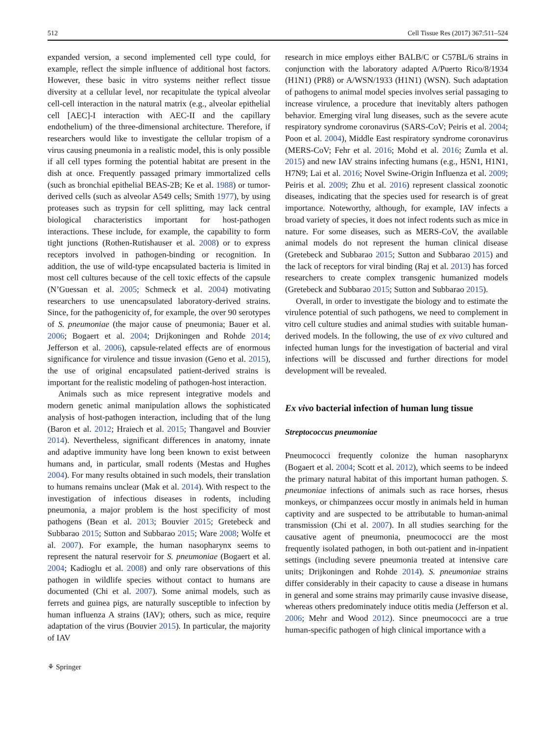512 Cell Tissue Res (2017) 367:511–524
expanded version, a second implemented cell type could, for example, reflect the simple influence of additional host factors. However, these basic in vitro systems neither reflect tissue diversity at a cellular level, nor recapitulate the typical alveolar cell-cell interaction in the natural matrix (e.g., alveolar epithelial cell [AEC]-I interaction with AEC-II and the capillary endothelium) of the three-dimensional architecture. Therefore, if researchers would like to investigate the cellular tropism of a virus causing pneumonia in a realistic model, this is only possible if all cell types forming the potential habitat are present in the dish at once. Frequently passaged primary immortalized cells (such as bronchial epithelial BEAS-2B; Ke et al. 1988) or tumor-derived cells (such as alveolar A549 cells; Smith 1977), by using proteases such as trypsin for cell splitting, may lack central biological characteristics important for host-pathogen interactions. These include, for example, the capability to form tight junctions (Rothen-Rutishauser et al. 2008) or to express receptors involved in pathogen-binding or recognition. In addition, the use of wild-type encapsulated bacteria is limited in most cell cultures because of the cell toxic effects of the capsule (N’Guessan et al. 2005; Schmeck et al. 2004) motivating researchers to use unencapsulated laboratory-derived strains. Since, for the pathogenicity of, for example, the over 90 serotypes of S. pneumoniae (the major cause of pneumonia; Bauer et al. 2006; Bogaert et al. 2004; Drijkoningen and Rohde 2014; Jefferson et al. 2006), capsule-related effects are of enormous significance for virulence and tissue invasion (Geno et al. 2015), the use of original encapsulated patient-derived strains is important for the realistic modeling of pathogen-host interaction.
Animals such as mice represent integrative models and modern genetic animal manipulation allows the sophisticated analysis of host-pathogen interaction, including that of the lung (Baron et al. 2012; Hraiech et al. 2015; Thangavel and Bouvier 2014). Nevertheless, significant differences in anatomy, innate and adaptive immunity have long been known to exist between humans and, in particular, small rodents (Mestas and Hughes 2004). For many results obtained in such models, their translation to humans remains unclear (Mak et al. 2014). With respect to the investigation of infectious diseases in rodents, including pneumonia, a major problem is the host specificity of most pathogens (Bean et al. 2013; Bouvier 2015; Gretebeck and Subbarao 2015; Sutton and Subbarao 2015; Ware 2008; Wolfe et al. 2007). For example, the human nasopharynx seems to represent the natural reservoir for S. pneumoniae (Bogaert et al. 2004; Kadioglu et al. 2008) and only rare observations of this pathogen in wildlife species without contact to humans are documented (Chi et al. 2007). Some animal models, such as ferrets and guinea pigs, are naturally susceptible to infection by human influenza A strains (IAV); others, such as mice, require adaptation of the virus (Bouvier 2015). In particular, the majority of IAV
research in mice employs either BALB/C or C57BL/6 strains in conjunction with the laboratory adapted A/Puerto Rico/8/1934 (H1N1) (PR8) or A/WSN/1933 (H1N1) (WSN). Such adaptation of pathogens to animal model species involves serial passaging to increase virulence, a procedure that inevitably alters pathogen behavior. Emerging viral lung diseases, such as the severe acute respiratory syndrome coronavirus (SARS-CoV; Peiris et al. 2004; Poon et al. 2004), Middle East respiratory syndrome coronavirus (MERS-CoV; Fehr et al. 2016; Mohd et al. 2016; Zumla et al. 2015) and new IAV strains infecting humans (e.g., H5N1, H1N1, H7N9; Lai et al. 2016; Novel Swine-Origin Influenza et al. 2009; Peiris et al. 2009; Zhu et al. 2016) represent classical zoonotic diseases, indicating that the species used for research is of great importance. Noteworthy, although, for example, IAV infects a broad variety of species, it does not infect rodents such as mice in nature. For some diseases, such as MERS-CoV, the available animal models do not represent the human clinical disease (Gretebeck and Subbarao 2015; Sutton and Subbarao 2015) and the lack of receptors for viral binding (Raj et al. 2013) has forced researchers to create complex transgenic humanized models (Gretebeck and Subbarao 2015; Sutton and Subbarao 2015).
Overall, in order to investigate the biology and to estimate the virulence potential of such pathogens, we need to complement in vitro cell culture studies and animal studies with suitable human-derived models. In the following, the use of ex vivo cultured and infected human lungs for the investigation of bacterial and viral infections will be discussed and further directions for model development will be revealed.
Ex vivo bacterial infection of human lung tissue
Streptococcus pneumoniae
Pneumococci frequently colonize the human nasopharynx (Bogaert et al. 2004; Scott et al. 2012), which seems to be indeed the primary natural habitat of this important human pathogen. S. pneumoniae infections of animals such as race horses, rhesus monkeys, or chimpanzees occur mostly in animals held in human captivity and are suspected to be attributable to human-animal transmission (Chi et al. 2007). In all studies searching for the causative agent of pneumonia, pneumococci are the most frequently isolated pathogen, in both out-patient and in-inpatient settings (including severe pneumonia treated at intensive care units; Drijkoningen and Rohde 2014). S. pneumoniae strains differ considerably in their capacity to cause a disease in humans in general and some strains may primarily cause invasive disease, whereas others predominately induce otitis media (Jefferson et al. 2006; Mehr and Wood 2012). Since pneumococci are a true human-specific pathogen of high clinical importance with a
⚘ Springer